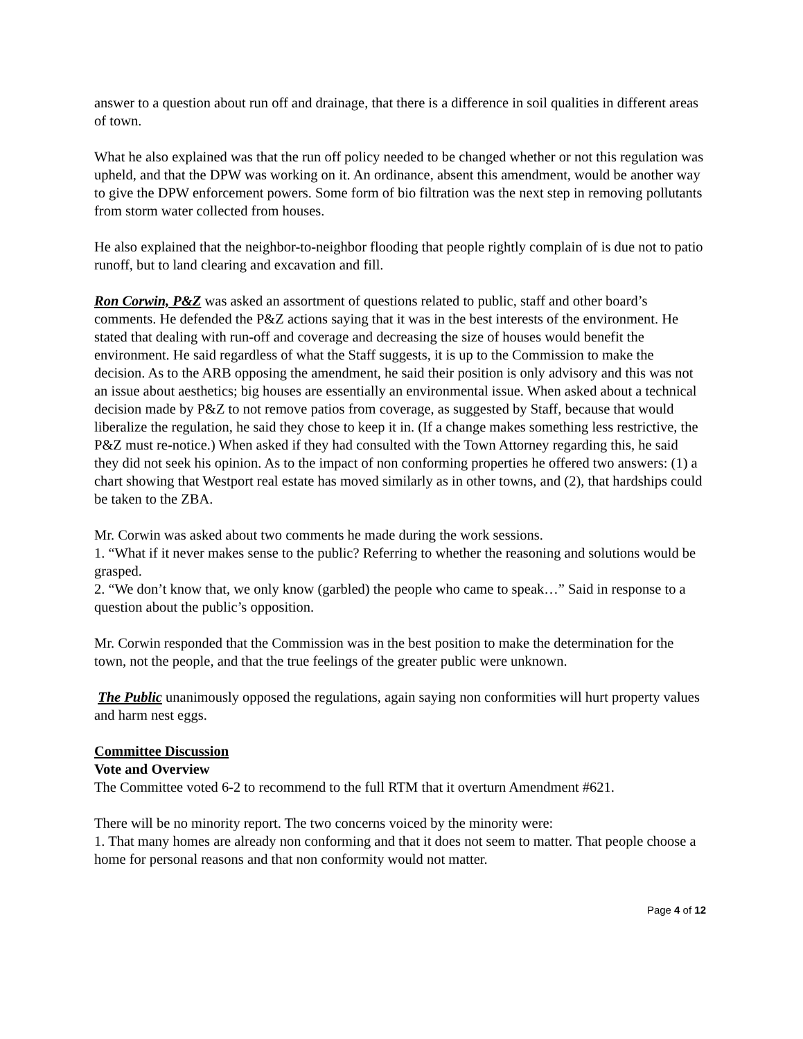answer to a question about run off and drainage, that there is a difference in soil qualities in different areas of town.
What he also explained was that the run off policy needed to be changed whether or not this regulation was upheld, and that the DPW was working on it. An ordinance, absent this amendment, would be another way to give the DPW enforcement powers. Some form of bio filtration was the next step in removing pollutants from storm water collected from houses.
He also explained that the neighbor-to-neighbor flooding that people rightly complain of is due not to patio runoff, but to land clearing and excavation and fill.
Ron Corwin, P&Z was asked an assortment of questions related to public, staff and other board’s comments. He defended the P&Z actions saying that it was in the best interests of the environment. He stated that dealing with run-off and coverage and decreasing the size of houses would benefit the environment. He said regardless of what the Staff suggests, it is up to the Commission to make the decision. As to the ARB opposing the amendment, he said their position is only advisory and this was not an issue about aesthetics; big houses are essentially an environmental issue. When asked about a technical decision made by P&Z to not remove patios from coverage, as suggested by Staff, because that would liberalize the regulation, he said they chose to keep it in. (If a change makes something less restrictive, the P&Z must re-notice.) When asked if they had consulted with the Town Attorney regarding this, he said they did not seek his opinion. As to the impact of non conforming properties he offered two answers: (1) a chart showing that Westport real estate has moved similarly as in other towns, and (2), that hardships could be taken to the ZBA.
Mr. Corwin was asked about two comments he made during the work sessions.
1. “What if it never makes sense to the public? Referring to whether the reasoning and solutions would be grasped.
2. “We don’t know that, we only know (garbled) the people who came to speak…” Said in response to a question about the public’s opposition.
Mr. Corwin responded that the Commission was in the best position to make the determination for the town, not the people, and that the true feelings of the greater public were unknown.
The Public unanimously opposed the regulations, again saying non conformities will hurt property values and harm nest eggs.
Committee Discussion
Vote and Overview
The Committee voted 6-2 to recommend to the full RTM that it overturn Amendment #621.
There will be no minority report. The two concerns voiced by the minority were:
1. That many homes are already non conforming and that it does not seem to matter. That people choose a home for personal reasons and that non conformity would not matter.
Page 4 of 12